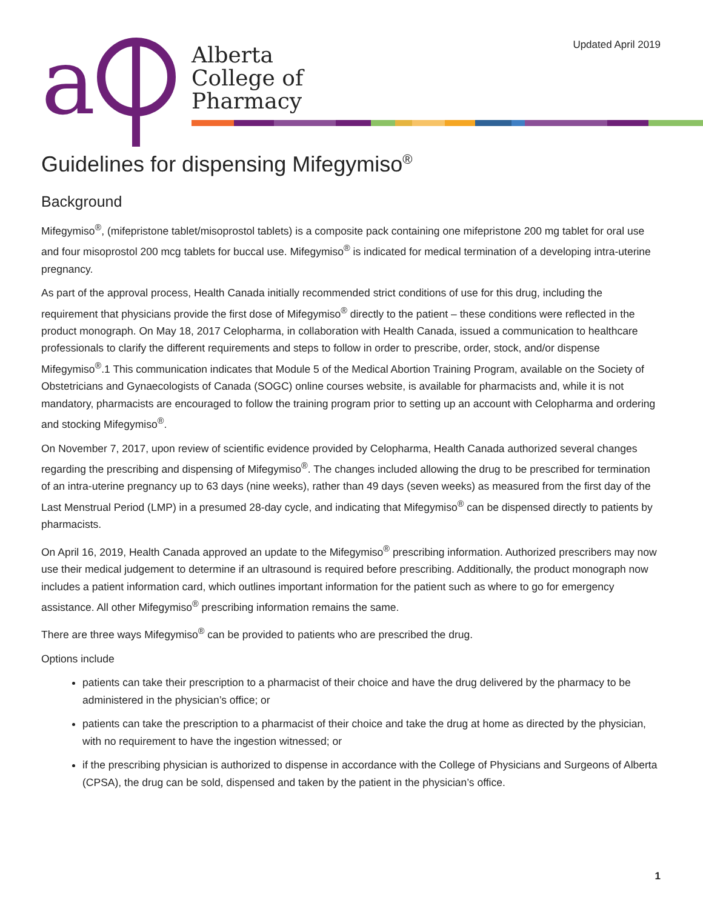Updated April 2019
a
Alberta
College of
Pharmacy
Guidelines for dispensing Mifegymiso<sup>®</sup>
Background
Mifegymiso<sup>®</sup>, (mifepristone tablet/misoprostol tablets) is a composite pack containing one mifepristone 200 mg tablet for oral use and four misoprostol 200 mcg tablets for buccal use. Mifegymiso<sup>®</sup> is indicated for medical termination of a developing intra-uterine pregnancy.
As part of the approval process, Health Canada initially recommended strict conditions of use for this drug, including the requirement that physicians provide the first dose of Mifegymiso<sup>®</sup> directly to the patient – these conditions were reflected in the product monograph. On May 18, 2017 Celopharma, in collaboration with Health Canada, issued a communication to healthcare professionals to clarify the different requirements and steps to follow in order to prescribe, order, stock, and/or dispense Mifegymiso<sup>®</sup>.1 This communication indicates that Module 5 of the Medical Abortion Training Program, available on the Society of Obstetricians and Gynaecologists of Canada (SOGC) online courses website, is available for pharmacists and, while it is not mandatory, pharmacists are encouraged to follow the training program prior to setting up an account with Celopharma and ordering and stocking Mifegymiso<sup>®</sup>.
On November 7, 2017, upon review of scientific evidence provided by Celopharma, Health Canada authorized several changes regarding the prescribing and dispensing of Mifegymiso<sup>®</sup>. The changes included allowing the drug to be prescribed for termination of an intra-uterine pregnancy up to 63 days (nine weeks), rather than 49 days (seven weeks) as measured from the first day of the Last Menstrual Period (LMP) in a presumed 28-day cycle, and indicating that Mifegymiso<sup>®</sup> can be dispensed directly to patients by pharmacists.
On April 16, 2019, Health Canada approved an update to the Mifegymiso<sup>®</sup> prescribing information. Authorized prescribers may now use their medical judgement to determine if an ultrasound is required before prescribing. Additionally, the product monograph now includes a patient information card, which outlines important information for the patient such as where to go for emergency assistance. All other Mifegymiso<sup>®</sup> prescribing information remains the same.
There are three ways Mifegymiso<sup>®</sup> can be provided to patients who are prescribed the drug.
Options include
patients can take their prescription to a pharmacist of their choice and have the drug delivered by the pharmacy to be administered in the physician’s office; or
patients can take the prescription to a pharmacist of their choice and take the drug at home as directed by the physician, with no requirement to have the ingestion witnessed; or
if the prescribing physician is authorized to dispense in accordance with the College of Physicians and Surgeons of Alberta (CPSA), the drug can be sold, dispensed and taken by the patient in the physician’s office.
1